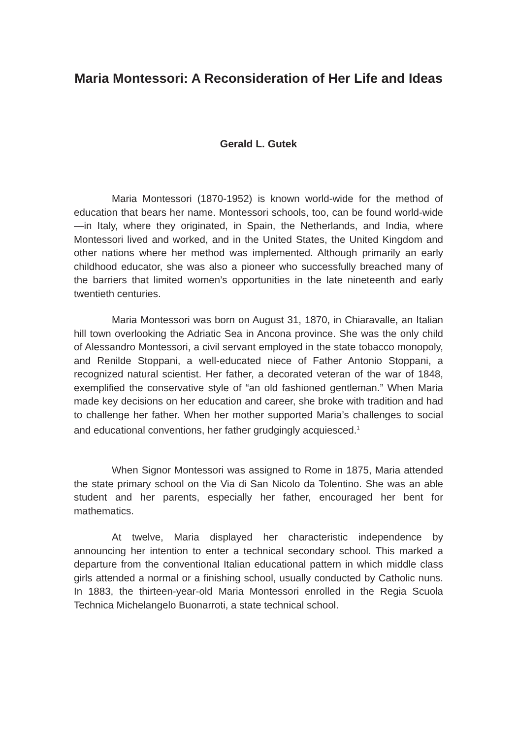Maria Montessori: A Reconsideration of Her Life and Ideas
Gerald L. Gutek
Maria Montessori (1870-1952) is known world-wide for the method of education that bears her name. Montessori schools, too, can be found world-wide—in Italy, where they originated, in Spain, the Netherlands, and India, where Montessori lived and worked, and in the United States, the United Kingdom and other nations where her method was implemented. Although primarily an early childhood educator, she was also a pioneer who successfully breached many of the barriers that limited women’s opportunities in the late nineteenth and early twentieth centuries.
Maria Montessori was born on August 31, 1870, in Chiaravalle, an Italian hill town overlooking the Adriatic Sea in Ancona province. She was the only child of Alessandro Montessori, a civil servant employed in the state tobacco monopoly, and Renilde Stoppani, a well-educated niece of Father Antonio Stoppani, a recognized natural scientist. Her father, a decorated veteran of the war of 1848, exemplified the conservative style of “an old fashioned gentleman.” When Maria made key decisions on her education and career, she broke with tradition and had to challenge her father. When her mother supported Maria’s challenges to social and educational conventions, her father grudgingly acquiesced.<sup>1</sup>
When Signor Montessori was assigned to Rome in 1875, Maria attended the state primary school on the Via di San Nicolo da Tolentino. She was an able student and her parents, especially her father, encouraged her bent for mathematics.
At twelve, Maria displayed her characteristic independence by announcing her intention to enter a technical secondary school. This marked a departure from the conventional Italian educational pattern in which middle class girls attended a normal or a finishing school, usually conducted by Catholic nuns. In 1883, the thirteen-year-old Maria Montessori enrolled in the Regia Scuola Technica Michelangelo Buonarroti, a state technical school.